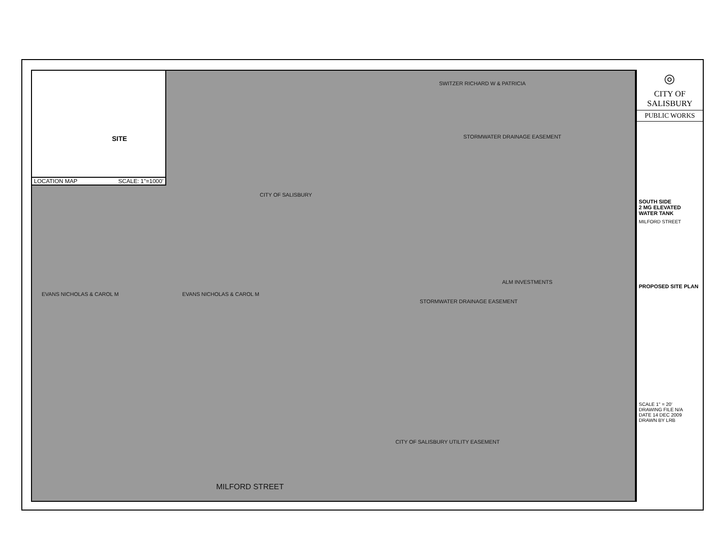SITE
LOCATION MAP SCALE: 1"=1000'
CITY OF SALISBURY
EVANS NICHOLAS & CAROL M EVANS NICHOLAS & CAROL M
ALM INVESTMENTS
SWITZER RICHARD W & PATRICIA
STORMWATER DRAINAGE EASEMENT
STORMWATER DRAINAGE EASEMENT
CITY OF SALISBURY UTILITY EASEMENT
MILFORD STREET
◎
CITY OF
SALISBURY
PUBLIC WORKS
SOUTH SIDE
2 MG ELEVATED
WATER TANK
MILFORD STREET
PROPOSED SITE PLAN
SCALE 1" = 20'
DRAWING FILE N/A
DATE 14 DEC 2009
DRAWN BY LRB